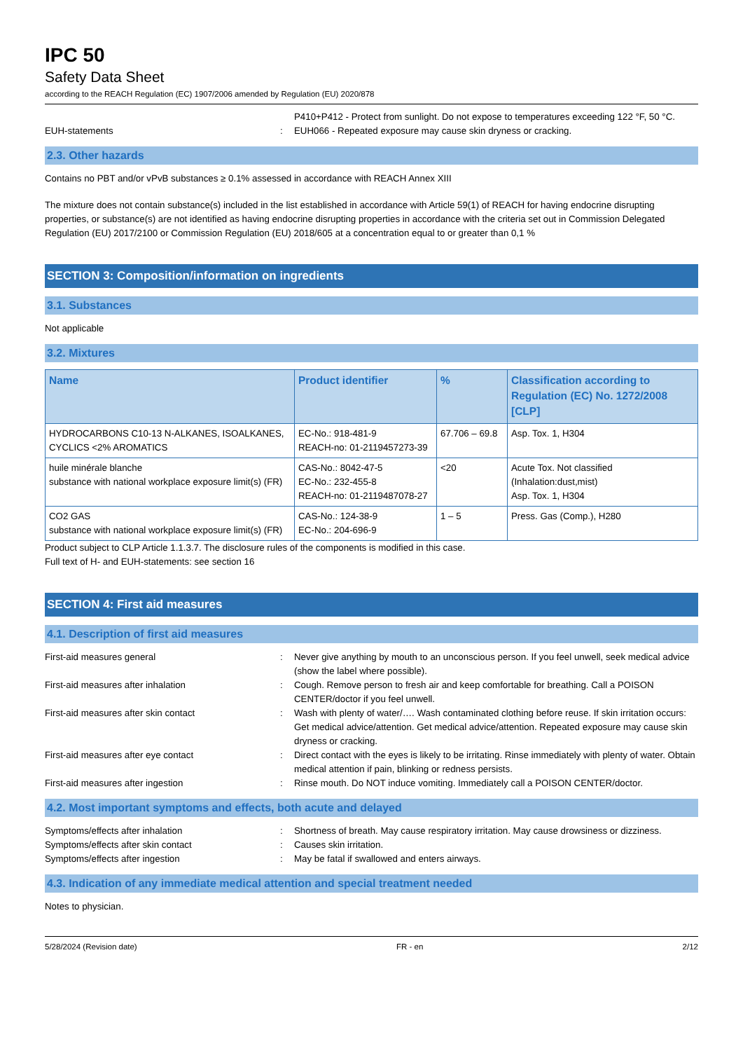IPC 50
Safety Data Sheet
according to the REACH Regulation (EC) 1907/2006 amended by Regulation (EU) 2020/878
P410+P412 - Protect from sunlight. Do not expose to temperatures exceeding 122 °F, 50 °C.
EUH-statements : EUH066 - Repeated exposure may cause skin dryness or cracking.
2.3. Other hazards
Contains no PBT and/or vPvB substances ≥ 0.1% assessed in accordance with REACH Annex XIII
The mixture does not contain substance(s) included in the list established in accordance with Article 59(1) of REACH for having endocrine disrupting properties, or substance(s) are not identified as having endocrine disrupting properties in accordance with the criteria set out in Commission Delegated Regulation (EU) 2017/2100 or Commission Regulation (EU) 2018/605 at a concentration equal to or greater than 0,1 %
SECTION 3: Composition/information on ingredients
3.1. Substances
Not applicable
3.2. Mixtures
| Name | Product identifier | % | Classification according to Regulation (EC) No. 1272/2008 [CLP] |
| --- | --- | --- | --- |
| HYDROCARBONS C10-13 N-ALKANES, ISOALKANES, CYCLICS <2% AROMATICS | EC-No.: 918-481-9 REACH-no: 01-2119457273-39 | 67.706 – 69.8 | Asp. Tox. 1, H304 |
| huile minérale blanche substance with national workplace exposure limit(s) (FR) | CAS-No.: 8042-47-5 EC-No.: 232-455-8 REACH-no: 01-2119487078-27 | <20 | Acute Tox. Not classified (Inhalation:dust,mist) Asp. Tox. 1, H304 |
| CO2 GAS substance with national workplace exposure limit(s) (FR) | CAS-No.: 124-38-9 EC-No.: 204-696-9 | 1 – 5 | Press. Gas (Comp.), H280 |
Product subject to CLP Article 1.1.3.7. The disclosure rules of the components is modified in this case.
Full text of H- and EUH-statements: see section 16
SECTION 4: First aid measures
4.1. Description of first aid measures
First-aid measures general : Never give anything by mouth to an unconscious person. If you feel unwell, seek medical advice (show the label where possible).
First-aid measures after inhalation : Cough. Remove person to fresh air and keep comfortable for breathing. Call a POISON CENTER/doctor if you feel unwell.
First-aid measures after skin contact : Wash with plenty of water/…. Wash contaminated clothing before reuse. If skin irritation occurs: Get medical advice/attention. Get medical advice/attention. Repeated exposure may cause skin dryness or cracking.
First-aid measures after eye contact : Direct contact with the eyes is likely to be irritating. Rinse immediately with plenty of water. Obtain medical attention if pain, blinking or redness persists.
First-aid measures after ingestion : Rinse mouth. Do NOT induce vomiting. Immediately call a POISON CENTER/doctor.
4.2. Most important symptoms and effects, both acute and delayed
Symptoms/effects after inhalation : Shortness of breath. May cause respiratory irritation. May cause drowsiness or dizziness.
Symptoms/effects after skin contact : Causes skin irritation.
Symptoms/effects after ingestion : May be fatal if swallowed and enters airways.
4.3. Indication of any immediate medical attention and special treatment needed
Notes to physician.
5/28/2024 (Revision date) FR - en 2/12